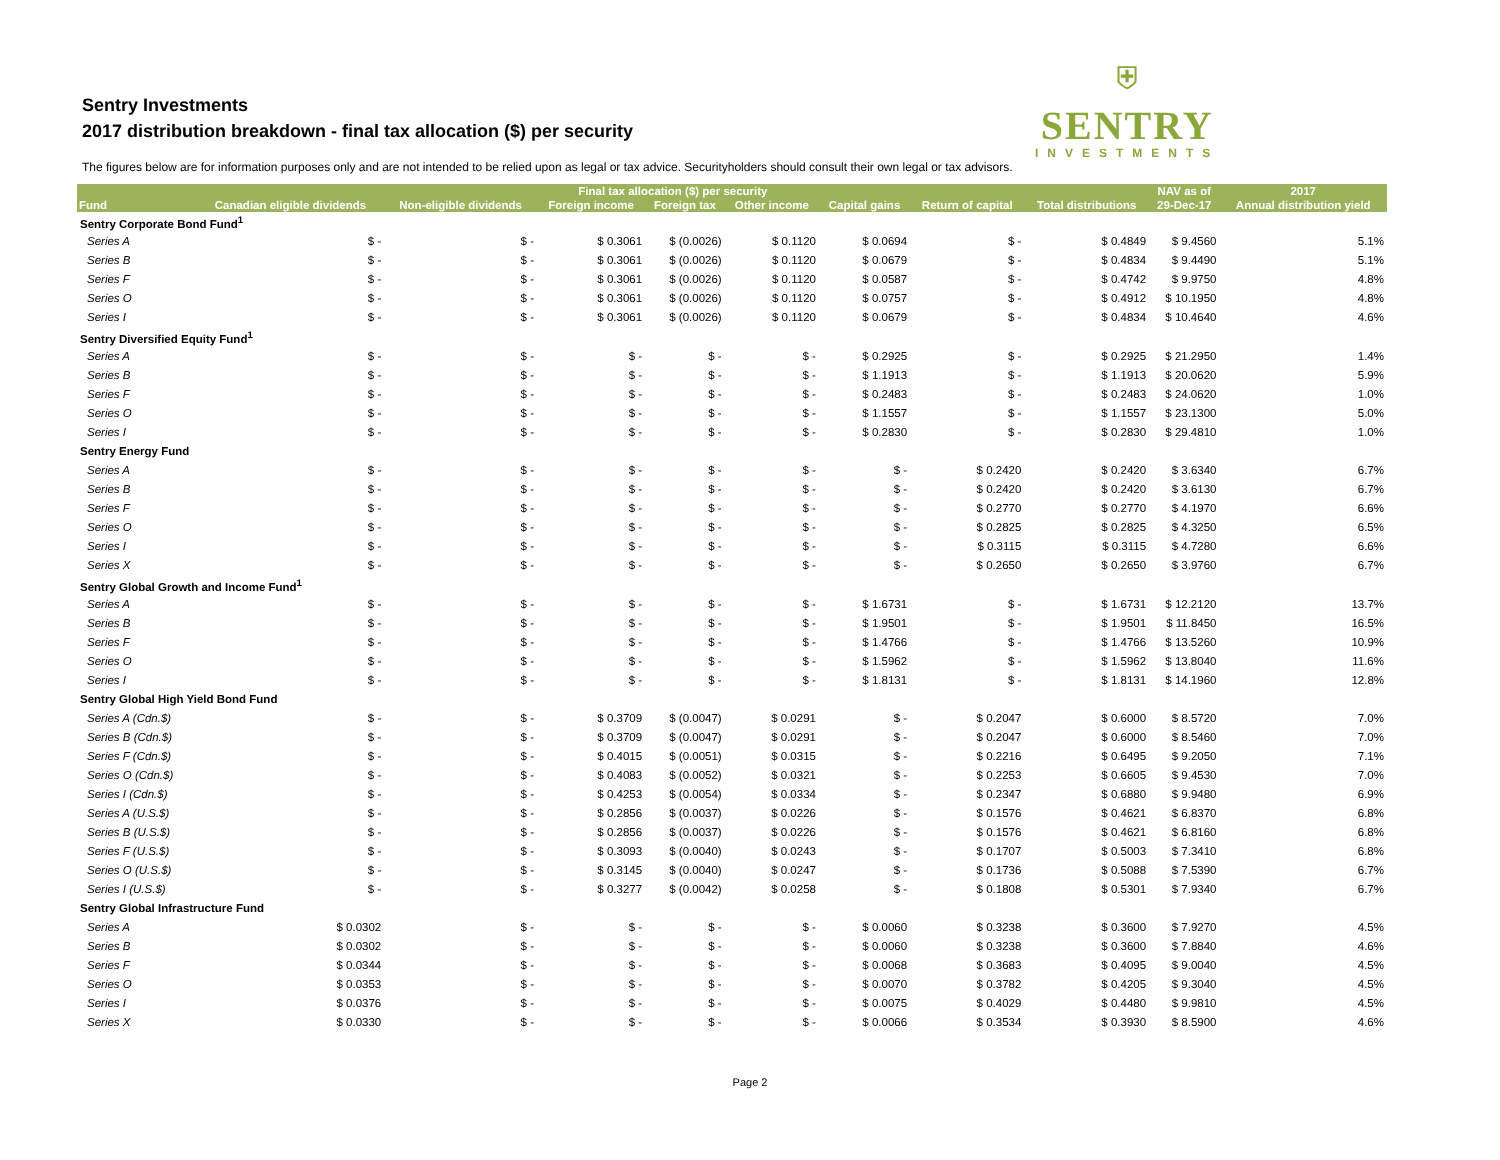Sentry Investments
2017 distribution breakdown - final tax allocation ($) per security
⛨
SENTRY
INVESTMENTS
The figures below are for information purposes only and are not intended to be relied upon as legal or tax advice. Securityholders should consult their own legal or tax advisors.
| | Final tax allocation ($) per security | | | | | | | | NAV as of | 2017 |
| --- | --- | --- | --- | --- | --- | --- | --- | --- | --- | --- |
| Fund | Canadian eligible dividends | Non-eligible dividends | Foreign income | Foreign tax | Other income | Capital gains | Return of capital | Total distributions | 29-Dec-17 | Annual distribution yield |
| Sentry Corporate Bond Fund<sup>1</sup> | | | | | | | | | | |
| Series A | $ - | $ - | $ 0.3061 | $ (0.0026) | $ 0.1120 | $ 0.0694 | $ - | $ 0.4849 | $ 9.4560 | 5.1% |
| Series B | $ - | $ - | $ 0.3061 | $ (0.0026) | $ 0.1120 | $ 0.0679 | $ - | $ 0.4834 | $ 9.4490 | 5.1% |
| Series F | $ - | $ - | $ 0.3061 | $ (0.0026) | $ 0.1120 | $ 0.0587 | $ - | $ 0.4742 | $ 9.9750 | 4.8% |
| Series O | $ - | $ - | $ 0.3061 | $ (0.0026) | $ 0.1120 | $ 0.0757 | $ - | $ 0.4912 | $ 10.1950 | 4.8% |
| Series I | $ - | $ - | $ 0.3061 | $ (0.0026) | $ 0.1120 | $ 0.0679 | $ - | $ 0.4834 | $ 10.4640 | 4.6% |
| Sentry Diversified Equity Fund<sup>1</sup> | | | | | | | | | | |
| Series A | $ - | $ - | $ - | $ - | $ - | $ 0.2925 | $ - | $ 0.2925 | $ 21.2950 | 1.4% |
| Series B | $ - | $ - | $ - | $ - | $ - | $ 1.1913 | $ - | $ 1.1913 | $ 20.0620 | 5.9% |
| Series F | $ - | $ - | $ - | $ - | $ - | $ 0.2483 | $ - | $ 0.2483 | $ 24.0620 | 1.0% |
| Series O | $ - | $ - | $ - | $ - | $ - | $ 1.1557 | $ - | $ 1.1557 | $ 23.1300 | 5.0% |
| Series I | $ - | $ - | $ - | $ - | $ - | $ 0.2830 | $ - | $ 0.2830 | $ 29.4810 | 1.0% |
| Sentry Energy Fund | | | | | | | | | | |
| Series A | $ - | $ - | $ - | $ - | $ - | $ - | $ 0.2420 | $ 0.2420 | $ 3.6340 | 6.7% |
| Series B | $ - | $ - | $ - | $ - | $ - | $ - | $ 0.2420 | $ 0.2420 | $ 3.6130 | 6.7% |
| Series F | $ - | $ - | $ - | $ - | $ - | $ - | $ 0.2770 | $ 0.2770 | $ 4.1970 | 6.6% |
| Series O | $ - | $ - | $ - | $ - | $ - | $ - | $ 0.2825 | $ 0.2825 | $ 4.3250 | 6.5% |
| Series I | $ - | $ - | $ - | $ - | $ - | $ - | $ 0.3115 | $ 0.3115 | $ 4.7280 | 6.6% |
| Series X | $ - | $ - | $ - | $ - | $ - | $ - | $ 0.2650 | $ 0.2650 | $ 3.9760 | 6.7% |
| Sentry Global Growth and Income Fund<sup>1</sup> | | | | | | | | | | |
| Series A | $ - | $ - | $ - | $ - | $ - | $ 1.6731 | $ - | $ 1.6731 | $ 12.2120 | 13.7% |
| Series B | $ - | $ - | $ - | $ - | $ - | $ 1.9501 | $ - | $ 1.9501 | $ 11.8450 | 16.5% |
| Series F | $ - | $ - | $ - | $ - | $ - | $ 1.4766 | $ - | $ 1.4766 | $ 13.5260 | 10.9% |
| Series O | $ - | $ - | $ - | $ - | $ - | $ 1.5962 | $ - | $ 1.5962 | $ 13.8040 | 11.6% |
| Series I | $ - | $ - | $ - | $ - | $ - | $ 1.8131 | $ - | $ 1.8131 | $ 14.1960 | 12.8% |
| Sentry Global High Yield Bond Fund | | | | | | | | | | |
| Series A (Cdn.$) | $ - | $ - | $ 0.3709 | $ (0.0047) | $ 0.0291 | $ - | $ 0.2047 | $ 0.6000 | $ 8.5720 | 7.0% |
| Series B (Cdn.$) | $ - | $ - | $ 0.3709 | $ (0.0047) | $ 0.0291 | $ - | $ 0.2047 | $ 0.6000 | $ 8.5460 | 7.0% |
| Series F (Cdn.$) | $ - | $ - | $ 0.4015 | $ (0.0051) | $ 0.0315 | $ - | $ 0.2216 | $ 0.6495 | $ 9.2050 | 7.1% |
| Series O (Cdn.$) | $ - | $ - | $ 0.4083 | $ (0.0052) | $ 0.0321 | $ - | $ 0.2253 | $ 0.6605 | $ 9.4530 | 7.0% |
| Series I (Cdn.$) | $ - | $ - | $ 0.4253 | $ (0.0054) | $ 0.0334 | $ - | $ 0.2347 | $ 0.6880 | $ 9.9480 | 6.9% |
| Series A (U.S.$) | $ - | $ - | $ 0.2856 | $ (0.0037) | $ 0.0226 | $ - | $ 0.1576 | $ 0.4621 | $ 6.8370 | 6.8% |
| Series B (U.S.$) | $ - | $ - | $ 0.2856 | $ (0.0037) | $ 0.0226 | $ - | $ 0.1576 | $ 0.4621 | $ 6.8160 | 6.8% |
| Series F (U.S.$) | $ - | $ - | $ 0.3093 | $ (0.0040) | $ 0.0243 | $ - | $ 0.1707 | $ 0.5003 | $ 7.3410 | 6.8% |
| Series O (U.S.$) | $ - | $ - | $ 0.3145 | $ (0.0040) | $ 0.0247 | $ - | $ 0.1736 | $ 0.5088 | $ 7.5390 | 6.7% |
| Series I (U.S.$) | $ - | $ - | $ 0.3277 | $ (0.0042) | $ 0.0258 | $ - | $ 0.1808 | $ 0.5301 | $ 7.9340 | 6.7% |
| Sentry Global Infrastructure Fund | | | | | | | | | | |
| Series A | $ 0.0302 | $ - | $ - | $ - | $ - | $ 0.0060 | $ 0.3238 | $ 0.3600 | $ 7.9270 | 4.5% |
| Series B | $ 0.0302 | $ - | $ - | $ - | $ - | $ 0.0060 | $ 0.3238 | $ 0.3600 | $ 7.8840 | 4.6% |
| Series F | $ 0.0344 | $ - | $ - | $ - | $ - | $ 0.0068 | $ 0.3683 | $ 0.4095 | $ 9.0040 | 4.5% |
| Series O | $ 0.0353 | $ - | $ - | $ - | $ - | $ 0.0070 | $ 0.3782 | $ 0.4205 | $ 9.3040 | 4.5% |
| Series I | $ 0.0376 | $ - | $ - | $ - | $ - | $ 0.0075 | $ 0.4029 | $ 0.4480 | $ 9.9810 | 4.5% |
| Series X | $ 0.0330 | $ - | $ - | $ - | $ - | $ 0.0066 | $ 0.3534 | $ 0.3930 | $ 8.5900 | 4.6% |
Page 2